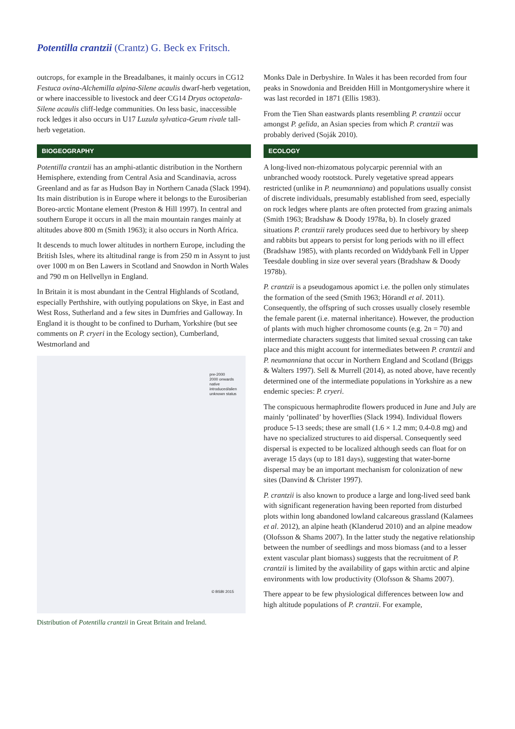Potentilla crantzii (Crantz) G. Beck ex Fritsch.
outcrops, for example in the Breadalbanes, it mainly occurs in CG12 Festuca ovina-Alchemilla alpina-Silene acaulis dwarf-herb vegetation, or where inaccessible to livestock and deer CG14 Dryas octopetala-Silene acaulis cliff-ledge communities. On less basic, inaccessible rock ledges it also occurs in U17 Luzula sylvatica-Geum rivale tall-herb vegetation.
BIOGEOGRAPHY
Potentilla crantzii has an amphi-atlantic distribution in the Northern Hemisphere, extending from Central Asia and Scandinavia, across Greenland and as far as Hudson Bay in Northern Canada (Slack 1994). Its main distribution is in Europe where it belongs to the Eurosiberian Boreo-arctic Montane element (Preston & Hill 1997). In central and southern Europe it occurs in all the main mountain ranges mainly at altitudes above 800 m (Smith 1963); it also occurs in North Africa.
It descends to much lower altitudes in northern Europe, including the British Isles, where its altitudinal range is from 250 m in Assynt to just over 1000 m on Ben Lawers in Scotland and Snowdon in North Wales and 790 m on Hellvellyn in England.
In Britain it is most abundant in the Central Highlands of Scotland, especially Perthshire, with outlying populations on Skye, in East and West Ross, Sutherland and a few sites in Dumfries and Galloway. In England it is thought to be confined to Durham, Yorkshire (but see comments on P. cryeri in the Ecology section), Cumberland, Westmorland and
pre-2000
2000 onwards
native
introduced/alien
unknown status
© BSBI 2015
Distribution of Potentilla crantzii in Great Britain and Ireland.
Monks Dale in Derbyshire. In Wales it has been recorded from four peaks in Snowdonia and Breidden Hill in Montgomeryshire where it was last recorded in 1871 (Ellis 1983).
From the Tien Shan eastwards plants resembling P. crantzii occur amongst P. gelida, an Asian species from which P. crantzii was probably derived (Soják 2010).
ECOLOGY
A long-lived non-rhizomatous polycarpic perennial with an unbranched woody rootstock. Purely vegetative spread appears restricted (unlike in P. neumanniana) and populations usually consist of discrete individuals, presumably established from seed, especially on rock ledges where plants are often protected from grazing animals (Smith 1963; Bradshaw & Doody 1978a, b). In closely grazed situations P. crantzii rarely produces seed due to herbivory by sheep and rabbits but appears to persist for long periods with no ill effect (Bradshaw 1985), with plants recorded on Widdybank Fell in Upper Teesdale doubling in size over several years (Bradshaw & Doody 1978b).
P. crantzii is a pseudogamous apomict i.e. the pollen only stimulates the formation of the seed (Smith 1963; Hörandl et al. 2011). Consequently, the offspring of such crosses usually closely resemble the female parent (i.e. maternal inheritance). However, the production of plants with much higher chromosome counts (e.g. 2n = 70) and intermediate characters suggests that limited sexual crossing can take place and this might account for intermediates between P. crantzii and P. neumanniana that occur in Northern England and Scotland (Briggs & Walters 1997). Sell & Murrell (2014), as noted above, have recently determined one of the intermediate populations in Yorkshire as a new endemic species: P. cryeri.
The conspicuous hermaphrodite flowers produced in June and July are mainly ‘pollinated’ by hoverflies (Slack 1994). Individual flowers produce 5-13 seeds; these are small (1.6 × 1.2 mm; 0.4-0.8 mg) and have no specialized structures to aid dispersal. Consequently seed dispersal is expected to be localized although seeds can float for on average 15 days (up to 181 days), suggesting that water-borne dispersal may be an important mechanism for colonization of new sites (Danvind & Christer 1997).
P. crantzii is also known to produce a large and long-lived seed bank with significant regeneration having been reported from disturbed plots within long abandoned lowland calcareous grassland (Kalamees et al. 2012), an alpine heath (Klanderud 2010) and an alpine meadow (Olofsson & Shams 2007). In the latter study the negative relationship between the number of seedlings and moss biomass (and to a lesser extent vascular plant biomass) suggests that the recruitment of P. crantzii is limited by the availability of gaps within arctic and alpine environments with low productivity (Olofsson & Shams 2007).
There appear to be few physiological differences between low and high altitude populations of P. crantzii. For example,